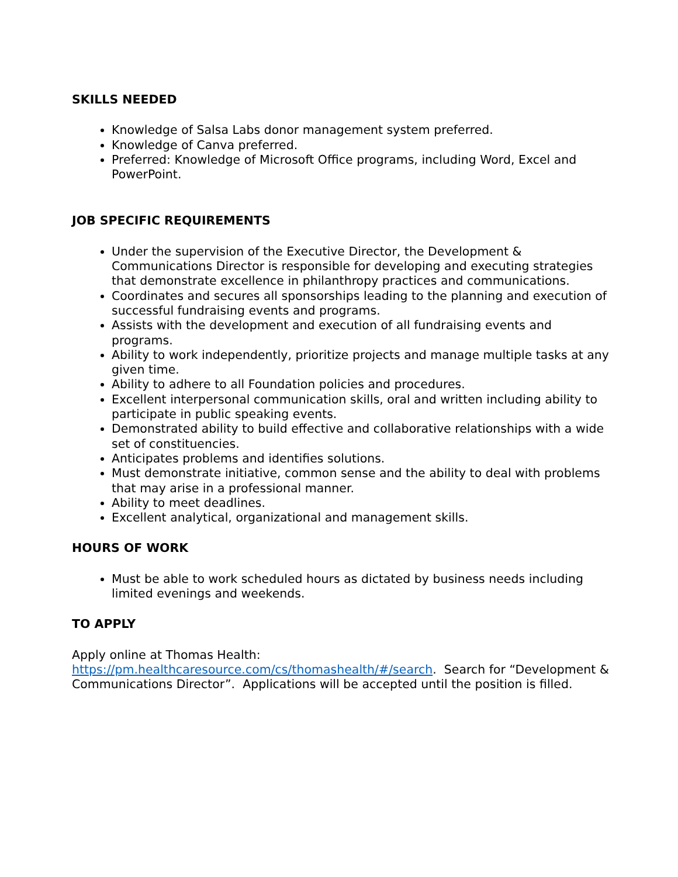SKILLS NEEDED
Knowledge of Salsa Labs donor management system preferred.
Knowledge of Canva preferred.
Preferred: Knowledge of Microsoft Office programs, including Word, Excel and PowerPoint.
JOB SPECIFIC REQUIREMENTS
Under the supervision of the Executive Director, the Development & Communications Director is responsible for developing and executing strategies that demonstrate excellence in philanthropy practices and communications.
Coordinates and secures all sponsorships leading to the planning and execution of successful fundraising events and programs.
Assists with the development and execution of all fundraising events and programs.
Ability to work independently, prioritize projects and manage multiple tasks at any given time.
Ability to adhere to all Foundation policies and procedures.
Excellent interpersonal communication skills, oral and written including ability to participate in public speaking events.
Demonstrated ability to build effective and collaborative relationships with a wide set of constituencies.
Anticipates problems and identifies solutions.
Must demonstrate initiative, common sense and the ability to deal with problems that may arise in a professional manner.
Ability to meet deadlines.
Excellent analytical, organizational and management skills.
HOURS OF WORK
Must be able to work scheduled hours as dictated by business needs including limited evenings and weekends.
TO APPLY
Apply online at Thomas Health:
https://pm.healthcaresource.com/cs/thomashealth/#/search. Search for “Development & Communications Director”. Applications will be accepted until the position is filled.